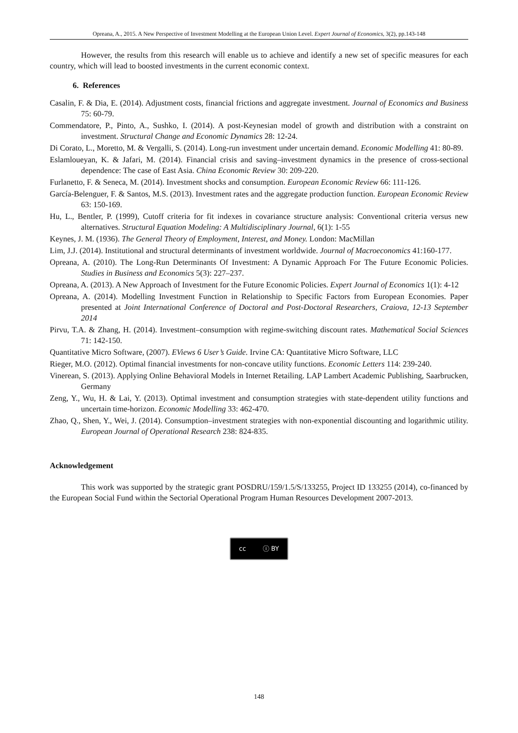Opreana, A., 2015. A New Perspective of Investment Modelling at the European Union Level. Expert Journal of Economics, 3(2), pp.143-148
However, the results from this research will enable us to achieve and identify a new set of specific measures for each country, which will lead to boosted investments in the current economic context.
6. References
Casalin, F. & Dia, E. (2014). Adjustment costs, financial frictions and aggregate investment. Journal of Economics and Business 75: 60-79.
Commendatore, P., Pinto, A., Sushko, I. (2014). A post-Keynesian model of growth and distribution with a constraint on investment. Structural Change and Economic Dynamics 28: 12-24.
Di Corato, L., Moretto, M. & Vergalli, S. (2014). Long-run investment under uncertain demand. Economic Modelling 41: 80-89.
Eslamloueyan, K. & Jafari, M. (2014). Financial crisis and saving–investment dynamics in the presence of cross-sectional dependence: The case of East Asia. China Economic Review 30: 209-220.
Furlanetto, F. & Seneca, M. (2014). Investment shocks and consumption. European Economic Review 66: 111-126.
García-Belenguer, F. & Santos, M.S. (2013). Investment rates and the aggregate production function. European Economic Review 63: 150-169.
Hu, L., Bentler, P. (1999), Cutoff criteria for fit indexes in covariance structure analysis: Conventional criteria versus new alternatives. Structural Equation Modeling: A Multidisciplinary Journal, 6(1): 1-55
Keynes, J. M. (1936). The General Theory of Employment, Interest, and Money. London: MacMillan
Lim, J.J. (2014). Institutional and structural determinants of investment worldwide. Journal of Macroeconomics 41:160-177.
Opreana, A. (2010). The Long-Run Determinants Of Investment: A Dynamic Approach For The Future Economic Policies. Studies in Business and Economics 5(3): 227–237.
Opreana, A. (2013). A New Approach of Investment for the Future Economic Policies. Expert Journal of Economics 1(1): 4-12
Opreana, A. (2014). Modelling Investment Function in Relationship to Specific Factors from European Economies. Paper presented at Joint International Conference of Doctoral and Post-Doctoral Researchers, Craiova, 12-13 September 2014
Pirvu, T.A. & Zhang, H. (2014). Investment–consumption with regime-switching discount rates. Mathematical Social Sciences 71: 142-150.
Quantitative Micro Software, (2007). EViews 6 User’s Guide. Irvine CA: Quantitative Micro Software, LLC
Rieger, M.O. (2012). Optimal financial investments for non-concave utility functions. Economic Letters 114: 239-240.
Vinerean, S. (2013). Applying Online Behavioral Models in Internet Retailing. LAP Lambert Academic Publishing, Saarbrucken, Germany
Zeng, Y., Wu, H. & Lai, Y. (2013). Optimal investment and consumption strategies with state-dependent utility functions and uncertain time-horizon. Economic Modelling 33: 462-470.
Zhao, Q., Shen, Y., Wei, J. (2014). Consumption–investment strategies with non-exponential discounting and logarithmic utility. European Journal of Operational Research 238: 824-835.
Acknowledgement
This work was supported by the strategic grant POSDRU/159/1.5/S/133255, Project ID 133255 (2014), co-financed by the European Social Fund within the Sectorial Operational Program Human Resources Development 2007-2013.
cc ⓘ BY
148